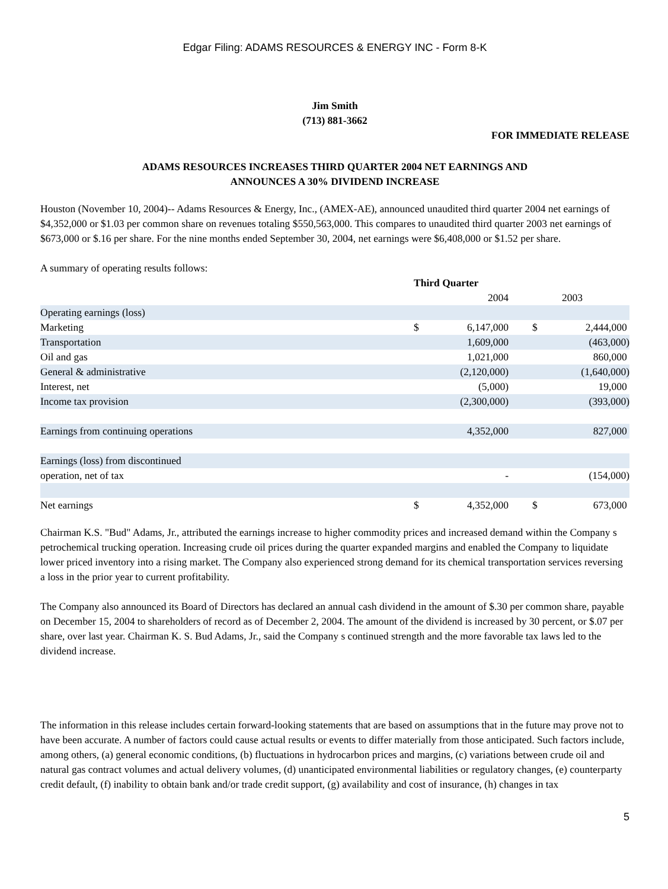Edgar Filing: ADAMS RESOURCES & ENERGY INC - Form 8-K
Jim Smith
(713) 881-3662
FOR IMMEDIATE RELEASE
ADAMS RESOURCES INCREASES THIRD QUARTER 2004 NET EARNINGS AND
ANNOUNCES A 30% DIVIDEND INCREASE
Houston (November 10, 2004)-- Adams Resources & Energy, Inc., (AMEX-AE), announced unaudited third quarter 2004 net earnings of $4,352,000 or $1.03 per common share on revenues totaling $550,563,000. This compares to unaudited third quarter 2003 net earnings of $673,000 or $.16 per share. For the nine months ended September 30, 2004, net earnings were $6,408,000 or $1.52 per share.
A summary of operating results follows:
| | Third Quarter | | | | |
| --- | --- | --- | --- | --- | --- |
| | | 2004 | | | 2003 |
| Operating earnings (loss) | | | | | |
| Marketing | $ | 6,147,000 | | $ | 2,444,000 |
| Transportation | | 1,609,000 | | | (463,000) |
| Oil and gas | | 1,021,000 | | | 860,000 |
| General & administrative | | (2,120,000) | | | (1,640,000) |
| Interest, net | | (5,000) | | | 19,000 |
| Income tax provision | | (2,300,000) | | | (393,000) |
| Earnings from continuing operations | | 4,352,000 | | | 827,000 |
| Earnings (loss) from discontinued | | | | | |
| operation, net of tax | | - | | | (154,000) |
| Net earnings | $ | 4,352,000 | | $ | 673,000 |
Chairman K.S. "Bud" Adams, Jr., attributed the earnings increase to higher commodity prices and increased demand within the Company s petrochemical trucking operation. Increasing crude oil prices during the quarter expanded margins and enabled the Company to liquidate lower priced inventory into a rising market. The Company also experienced strong demand for its chemical transportation services reversing a loss in the prior year to current profitability.
The Company also announced its Board of Directors has declared an annual cash dividend in the amount of $.30 per common share, payable on December 15, 2004 to shareholders of record as of December 2, 2004. The amount of the dividend is increased by 30 percent, or $.07 per share, over last year. Chairman K. S. Bud Adams, Jr., said the Company s continued strength and the more favorable tax laws led to the dividend increase.
The information in this release includes certain forward-looking statements that are based on assumptions that in the future may prove not to have been accurate. A number of factors could cause actual results or events to differ materially from those anticipated. Such factors include, among others, (a) general economic conditions, (b) fluctuations in hydrocarbon prices and margins, (c) variations between crude oil and natural gas contract volumes and actual delivery volumes, (d) unanticipated environmental liabilities or regulatory changes, (e) counterparty credit default, (f) inability to obtain bank and/or trade credit support, (g) availability and cost of insurance, (h) changes in tax
5